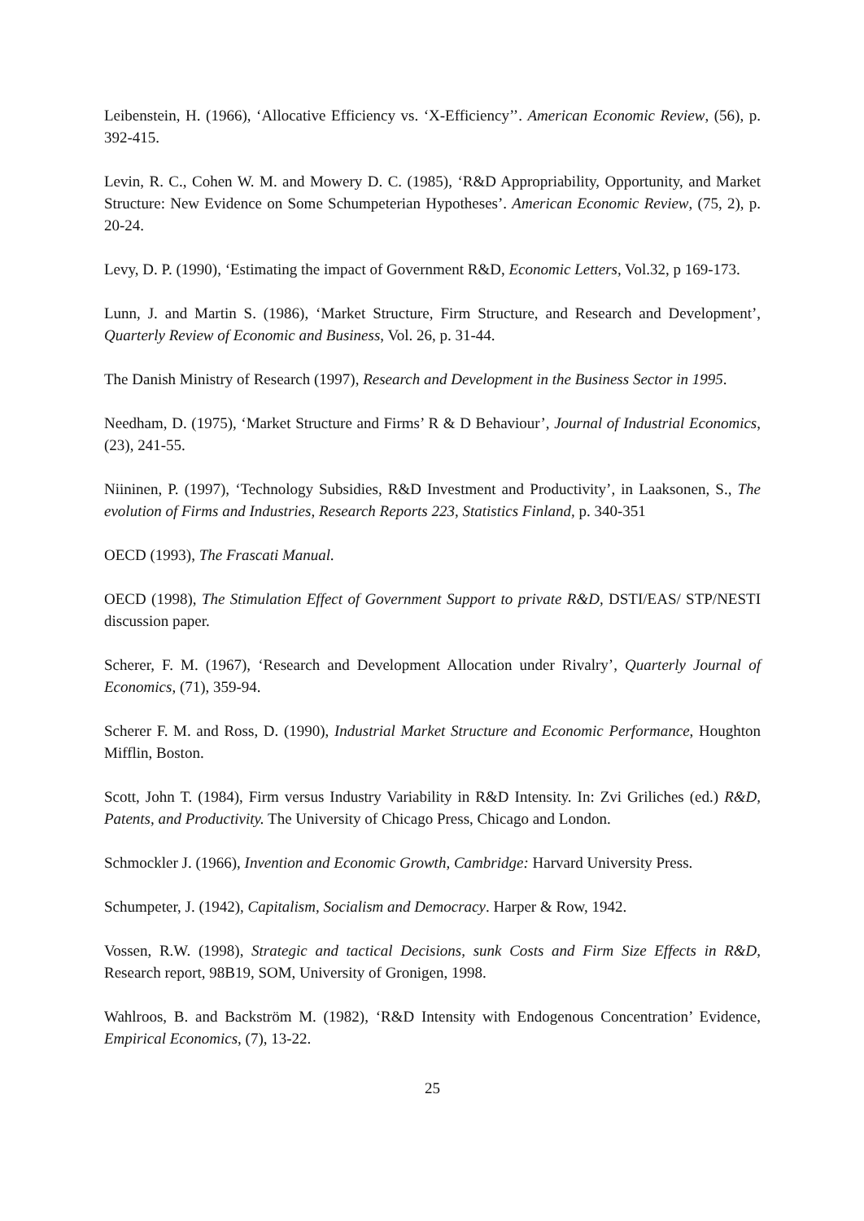Leibenstein, H. (1966), ‘Allocative Efficiency vs. ‘X-Efficiency’’. American Economic Review, (56), p. 392-415.
Levin, R. C., Cohen W. M. and Mowery D. C. (1985), ‘R&D Appropriability, Opportunity, and Market Structure: New Evidence on Some Schumpeterian Hypotheses’. American Economic Review, (75, 2), p. 20-24.
Levy, D. P. (1990), ‘Estimating the impact of Government R&D, Economic Letters, Vol.32, p 169-173.
Lunn, J. and Martin S. (1986), ‘Market Structure, Firm Structure, and Research and Development’, Quarterly Review of Economic and Business, Vol. 26, p. 31-44.
The Danish Ministry of Research (1997), Research and Development in the Business Sector in 1995.
Needham, D. (1975), ‘Market Structure and Firms’ R & D Behaviour’, Journal of Industrial Economics, (23), 241-55.
Niininen, P. (1997), ‘Technology Subsidies, R&D Investment and Productivity’, in Laaksonen, S., The evolution of Firms and Industries, Research Reports 223, Statistics Finland, p. 340-351
OECD (1993), The Frascati Manual.
OECD (1998), The Stimulation Effect of Government Support to private R&D, DSTI/EAS/ STP/NESTI discussion paper.
Scherer, F. M. (1967), ‘Research and Development Allocation under Rivalry’, Quarterly Journal of Economics, (71), 359-94.
Scherer F. M. and Ross, D. (1990), Industrial Market Structure and Economic Performance, Houghton Mifflin, Boston.
Scott, John T. (1984), Firm versus Industry Variability in R&D Intensity. In: Zvi Griliches (ed.) R&D, Patents, and Productivity. The University of Chicago Press, Chicago and London.
Schmockler J. (1966), Invention and Economic Growth, Cambridge: Harvard University Press.
Schumpeter, J. (1942), Capitalism, Socialism and Democracy. Harper & Row, 1942.
Vossen, R.W. (1998), Strategic and tactical Decisions, sunk Costs and Firm Size Effects in R&D, Research report, 98B19, SOM, University of Gronigen, 1998.
Wahlroos, B. and Backström M. (1982), ‘R&D Intensity with Endogenous Concentration’ Evidence, Empirical Economics, (7), 13-22.
25